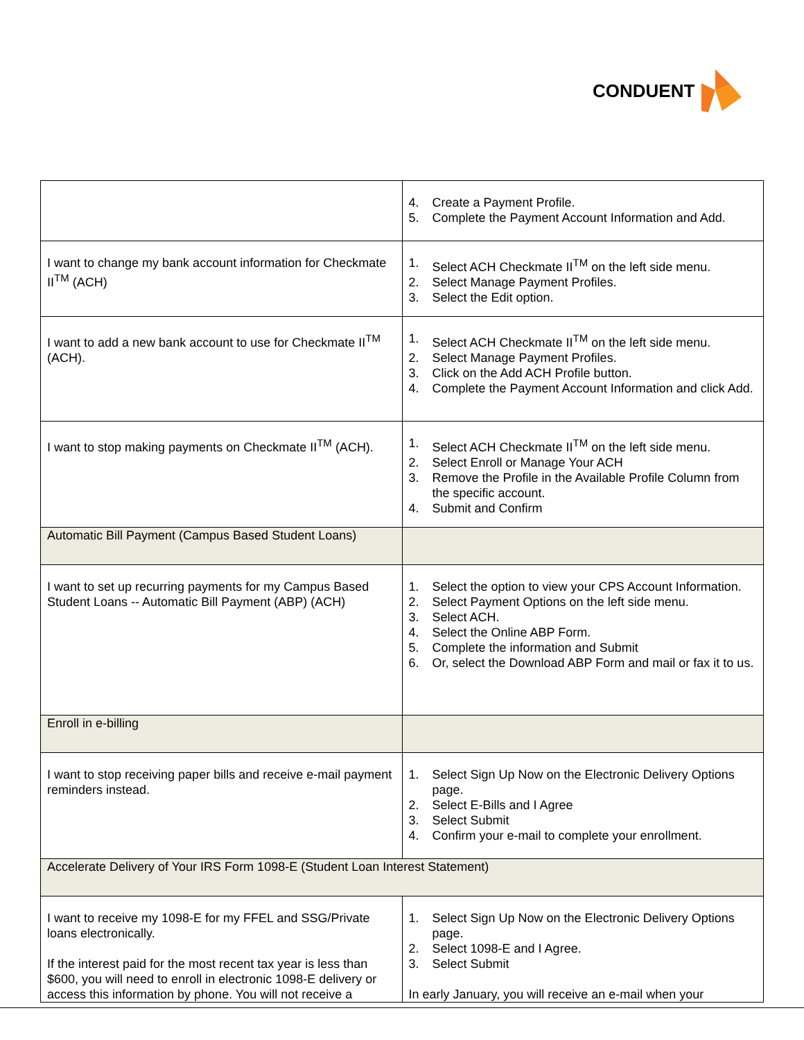CONDUENT
| | 4. Create a Payment Profile. 5. Complete the Payment Account Information and Add. |
| I want to change my bank account information for Checkmate II<sup>TM</sup> (ACH) | 1. Select ACH Checkmate II<sup>TM</sup> on the left side menu. 2. Select Manage Payment Profiles. 3. Select the Edit option. |
| I want to add a new bank account to use for Checkmate II<sup>TM</sup> (ACH). | 1. Select ACH Checkmate II<sup>TM</sup> on the left side menu. 2. Select Manage Payment Profiles. 3. Click on the Add ACH Profile button. 4. Complete the Payment Account Information and click Add. |
| I want to stop making payments on Checkmate II<sup>TM</sup> (ACH). | 1. Select ACH Checkmate II<sup>TM</sup> on the left side menu. 2. Select Enroll or Manage Your ACH 3. Remove the Profile in the Available Profile Column from the specific account. 4. Submit and Confirm |
| Automatic Bill Payment (Campus Based Student Loans) | |
| I want to set up recurring payments for my Campus Based Student Loans -- Automatic Bill Payment (ABP) (ACH) | 1. Select the option to view your CPS Account Information. 2. Select Payment Options on the left side menu. 3. Select ACH. 4. Select the Online ABP Form. 5. Complete the information and Submit 6. Or, select the Download ABP Form and mail or fax it to us. |
| Enroll in e-billing | |
| I want to stop receiving paper bills and receive e-mail payment reminders instead. | 1. Select Sign Up Now on the Electronic Delivery Options page. 2. Select E-Bills and I Agree 3. Select Submit 4. Confirm your e-mail to complete your enrollment. |
| Accelerate Delivery of Your IRS Form 1098-E (Student Loan Interest Statement) | |
| I want to receive my 1098-E for my FFEL and SSG/Private loans electronically. If the interest paid for the most recent tax year is less than $600, you will need to enroll in electronic 1098-E delivery or access this information by phone. You will not receive a | 1. Select Sign Up Now on the Electronic Delivery Options page. 2. Select 1098-E and I Agree. 3. Select Submit In early January, you will receive an e-mail when your |